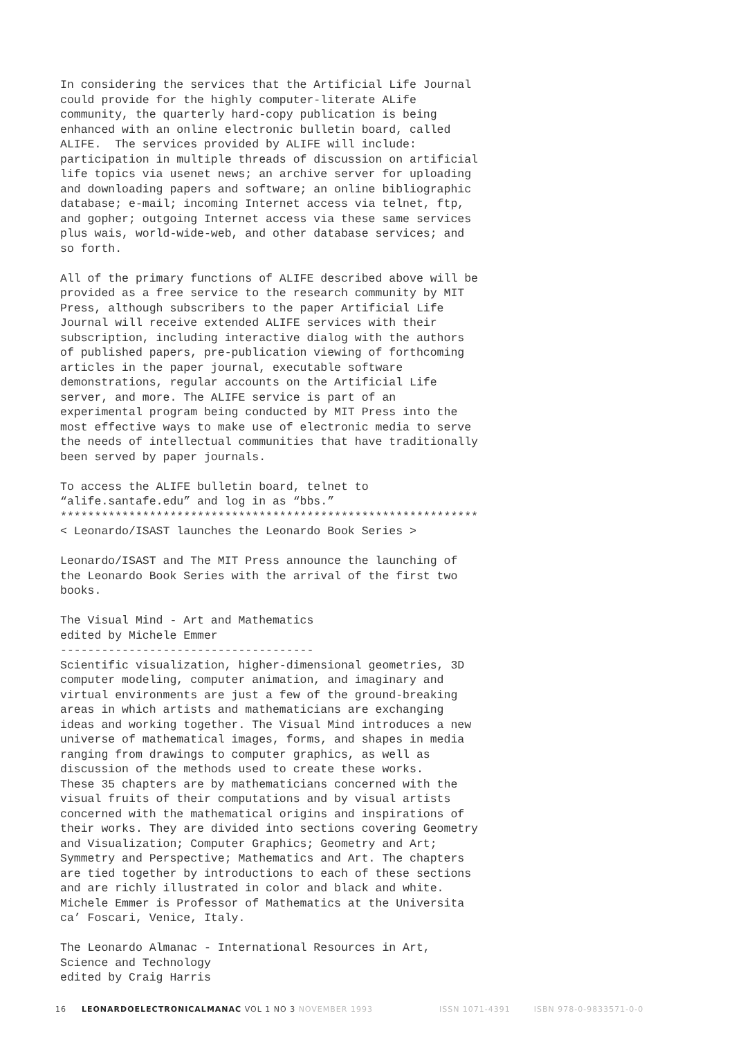In considering the services that the Artificial Life Journal could provide for the highly computer-literate ALife community, the quarterly hard-copy publication is being enhanced with an online electronic bulletin board, called ALIFE. The services provided by ALIFE will include: participation in multiple threads of discussion on artificial life topics via usenet news; an archive server for uploading and downloading papers and software; an online bibliographic database; e-mail; incoming Internet access via telnet, ftp, and gopher; outgoing Internet access via these same services plus wais, world-wide-web, and other database services; and so forth.
All of the primary functions of ALIFE described above will be provided as a free service to the research community by MIT Press, although subscribers to the paper Artificial Life Journal will receive extended ALIFE services with their subscription, including interactive dialog with the authors of published papers, pre-publication viewing of forthcoming articles in the paper journal, executable software demonstrations, regular accounts on the Artificial Life server, and more. The ALIFE service is part of an experimental program being conducted by MIT Press into the most effective ways to make use of electronic media to serve the needs of intellectual communities that have traditionally been served by paper journals.
To access the ALIFE bulletin board, telnet to “alife.santafe.edu” and log in as “bbs.” ************************************************************* < Leonardo/ISAST launches the Leonardo Book Series >
Leonardo/ISAST and The MIT Press announce the launching of the Leonardo Book Series with the arrival of the first two books.
The Visual Mind - Art and Mathematics edited by Michele Emmer ------------------------------------- Scientific visualization, higher-dimensional geometries, 3D computer modeling, computer animation, and imaginary and virtual environments are just a few of the ground-breaking areas in which artists and mathematicians are exchanging ideas and working together. The Visual Mind introduces a new universe of mathematical images, forms, and shapes in media ranging from drawings to computer graphics, as well as discussion of the methods used to create these works. These 35 chapters are by mathematicians concerned with the visual fruits of their computations and by visual artists concerned with the mathematical origins and inspirations of their works. They are divided into sections covering Geometry and Visualization; Computer Graphics; Geometry and Art; Symmetry and Perspective; Mathematics and Art. The chapters are tied together by introductions to each of these sections and are richly illustrated in color and black and white. Michele Emmer is Professor of Mathematics at the Universita ca’ Foscari, Venice, Italy.
The Leonardo Almanac - International Resources in Art, Science and Technology edited by Craig Harris
16 LEONARDOELECTRONICALMANAC VOL 1 NO 3 NOVEMBER 1993 ISSN 1071-4391 ISBN 978-0-9833571-0-0